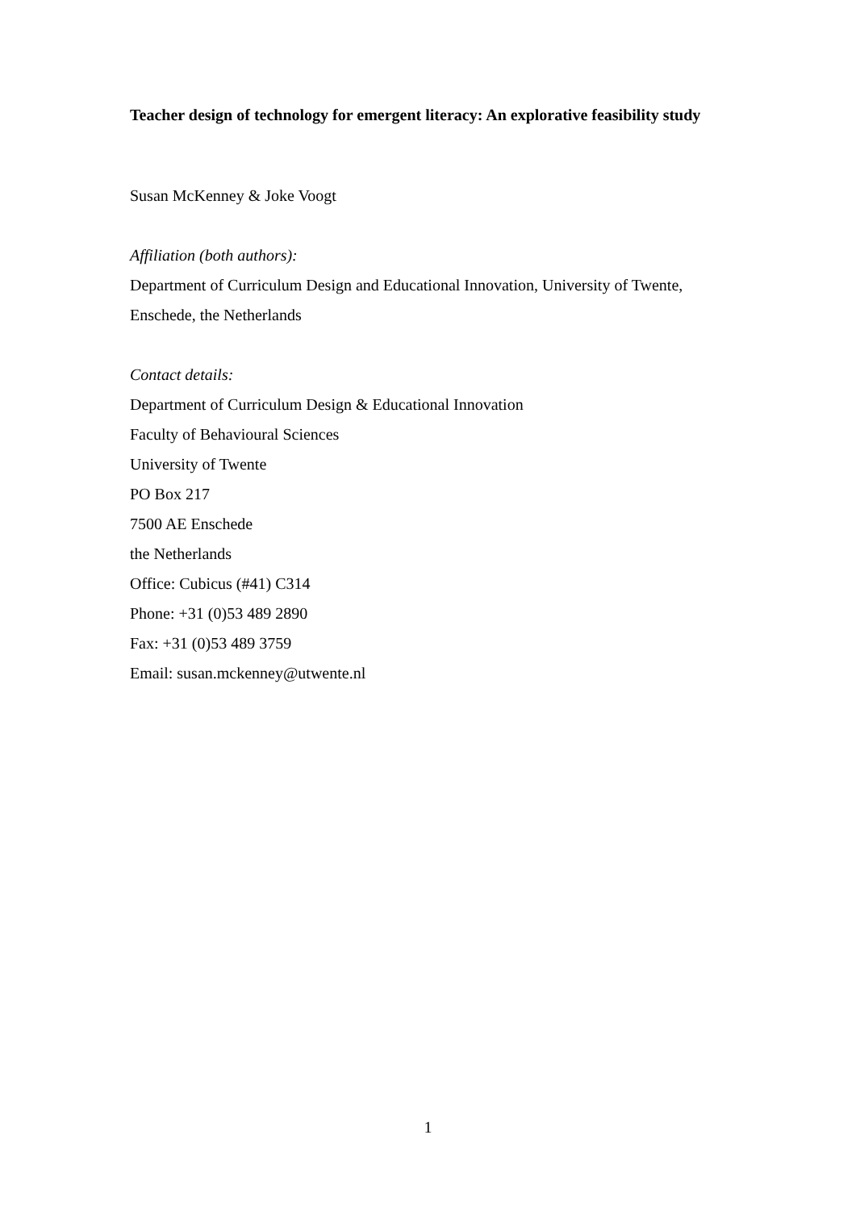Teacher design of technology for emergent literacy: An explorative feasibility study
Susan McKenney & Joke Voogt
Affiliation (both authors):
Department of Curriculum Design and Educational Innovation, University of Twente, Enschede, the Netherlands
Contact details:
Department of Curriculum Design & Educational Innovation
Faculty of Behavioural Sciences
University of Twente
PO Box 217
7500 AE Enschede
the Netherlands
Office: Cubicus (#41) C314
Phone: +31 (0)53 489 2890
Fax: +31 (0)53 489 3759
Email: susan.mckenney@utwente.nl
1